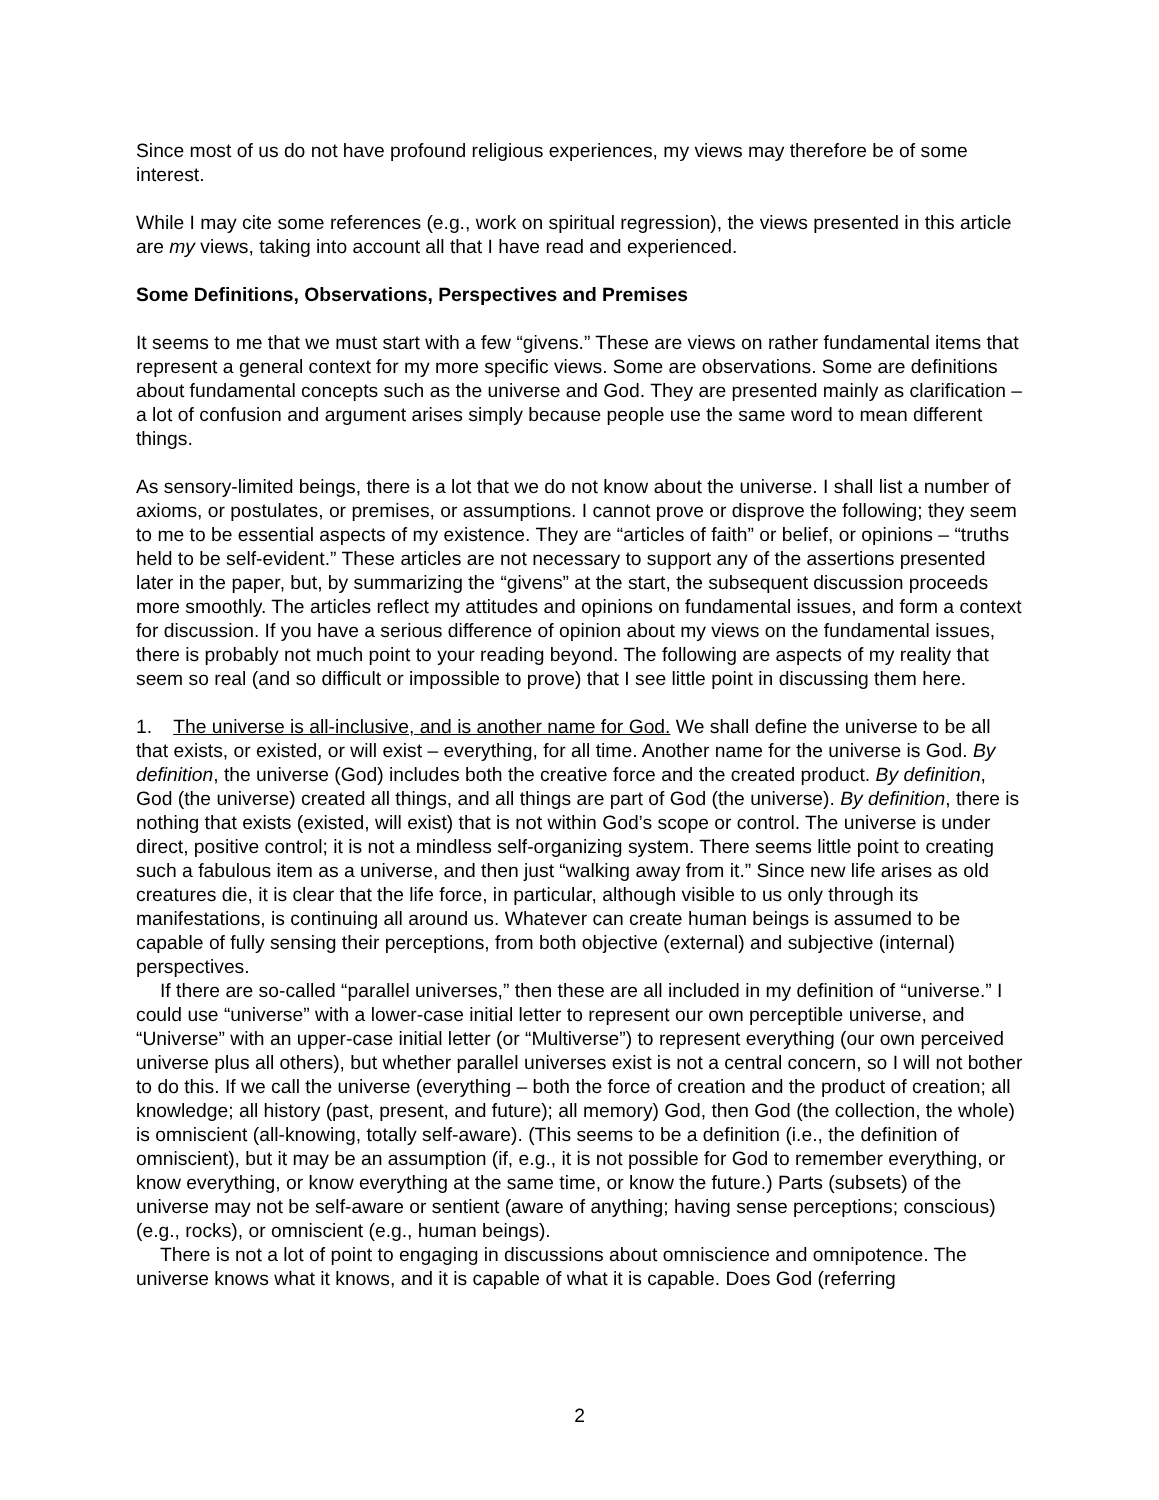Since most of us do not have profound religious experiences, my views may therefore be of some interest.
While I may cite some references (e.g., work on spiritual regression), the views presented in this article are my views, taking into account all that I have read and experienced.
Some Definitions, Observations, Perspectives and Premises
It seems to me that we must start with a few “givens.” These are views on rather fundamental items that represent a general context for my more specific views. Some are observations. Some are definitions about fundamental concepts such as the universe and God. They are presented mainly as clarification – a lot of confusion and argument arises simply because people use the same word to mean different things.
As sensory-limited beings, there is a lot that we do not know about the universe. I shall list a number of axioms, or postulates, or premises, or assumptions. I cannot prove or disprove the following; they seem to me to be essential aspects of my existence. They are “articles of faith” or belief, or opinions – “truths held to be self-evident.” These articles are not necessary to support any of the assertions presented later in the paper, but, by summarizing the “givens” at the start, the subsequent discussion proceeds more smoothly. The articles reflect my attitudes and opinions on fundamental issues, and form a context for discussion. If you have a serious difference of opinion about my views on the fundamental issues, there is probably not much point to your reading beyond. The following are aspects of my reality that seem so real (and so difficult or impossible to prove) that I see little point in discussing them here.
1. The universe is all-inclusive, and is another name for God. We shall define the universe to be all that exists, or existed, or will exist – everything, for all time. Another name for the universe is God. By definition, the universe (God) includes both the creative force and the created product. By definition, God (the universe) created all things, and all things are part of God (the universe). By definition, there is nothing that exists (existed, will exist) that is not within God’s scope or control. The universe is under direct, positive control; it is not a mindless self-organizing system. There seems little point to creating such a fabulous item as a universe, and then just “walking away from it.” Since new life arises as old creatures die, it is clear that the life force, in particular, although visible to us only through its manifestations, is continuing all around us. Whatever can create human beings is assumed to be capable of fully sensing their perceptions, from both objective (external) and subjective (internal) perspectives.
If there are so-called “parallel universes,” then these are all included in my definition of “universe.” I could use “universe” with a lower-case initial letter to represent our own perceptible universe, and “Universe” with an upper-case initial letter (or “Multiverse”) to represent everything (our own perceived universe plus all others), but whether parallel universes exist is not a central concern, so I will not bother to do this. If we call the universe (everything – both the force of creation and the product of creation; all knowledge; all history (past, present, and future); all memory) God, then God (the collection, the whole) is omniscient (all-knowing, totally self-aware). (This seems to be a definition (i.e., the definition of omniscient), but it may be an assumption (if, e.g., it is not possible for God to remember everything, or know everything, or know everything at the same time, or know the future.) Parts (subsets) of the universe may not be self-aware or sentient (aware of anything; having sense perceptions; conscious) (e.g., rocks), or omniscient (e.g., human beings).
There is not a lot of point to engaging in discussions about omniscience and omnipotence. The universe knows what it knows, and it is capable of what it is capable. Does God (referring
2